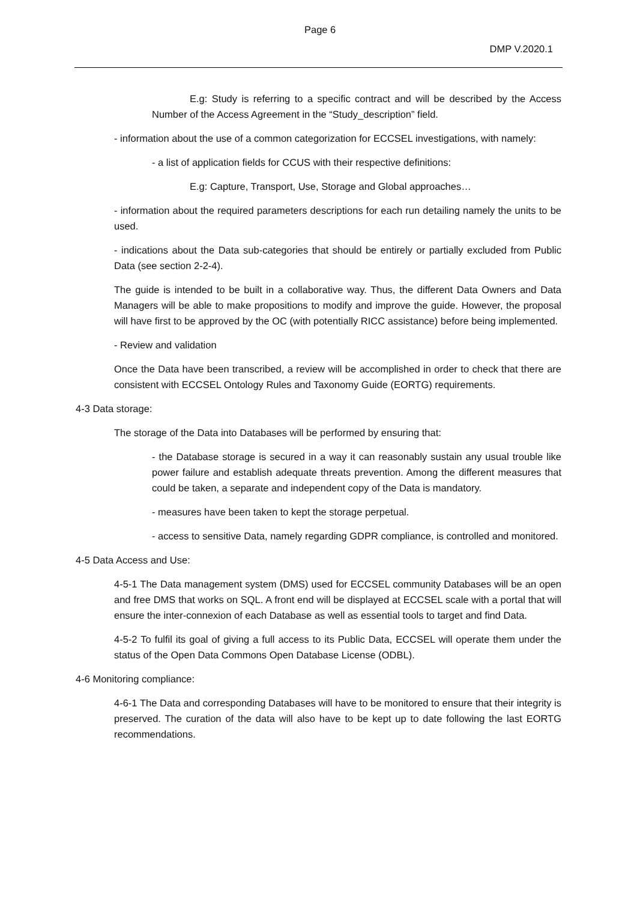Page 6
DMP V.2020.1
E.g: Study is referring to a specific contract and will be described by the Access Number of the Access Agreement in the “Study_description” field.
- information about the use of a common categorization for ECCSEL investigations, with namely:
- a list of application fields for CCUS with their respective definitions:
E.g: Capture, Transport, Use, Storage and Global approaches…
- information about the required parameters descriptions for each run detailing namely the units to be used.
- indications about the Data sub-categories that should be entirely or partially excluded from Public Data (see section 2-2-4).
The guide is intended to be built in a collaborative way. Thus, the different Data Owners and Data Managers will be able to make propositions to modify and improve the guide. However, the proposal will have first to be approved by the OC (with potentially RICC assistance) before being implemented.
- Review and validation
Once the Data have been transcribed, a review will be accomplished in order to check that there are consistent with ECCSEL Ontology Rules and Taxonomy Guide (EORTG) requirements.
4-3 Data storage:
The storage of the Data into Databases will be performed by ensuring that:
- the Database storage is secured in a way it can reasonably sustain any usual trouble like power failure and establish adequate threats prevention. Among the different measures that could be taken, a separate and independent copy of the Data is mandatory.
- measures have been taken to kept the storage perpetual.
- access to sensitive Data, namely regarding GDPR compliance, is controlled and monitored.
4-5 Data Access and Use:
4-5-1 The Data management system (DMS) used for ECCSEL community Databases will be an open and free DMS that works on SQL. A front end will be displayed at ECCSEL scale with a portal that will ensure the inter-connexion of each Database as well as essential tools to target and find Data.
4-5-2 To fulfil its goal of giving a full access to its Public Data, ECCSEL will operate them under the status of the Open Data Commons Open Database License (ODBL).
4-6 Monitoring compliance:
4-6-1 The Data and corresponding Databases will have to be monitored to ensure that their integrity is preserved. The curation of the data will also have to be kept up to date following the last EORTG recommendations.